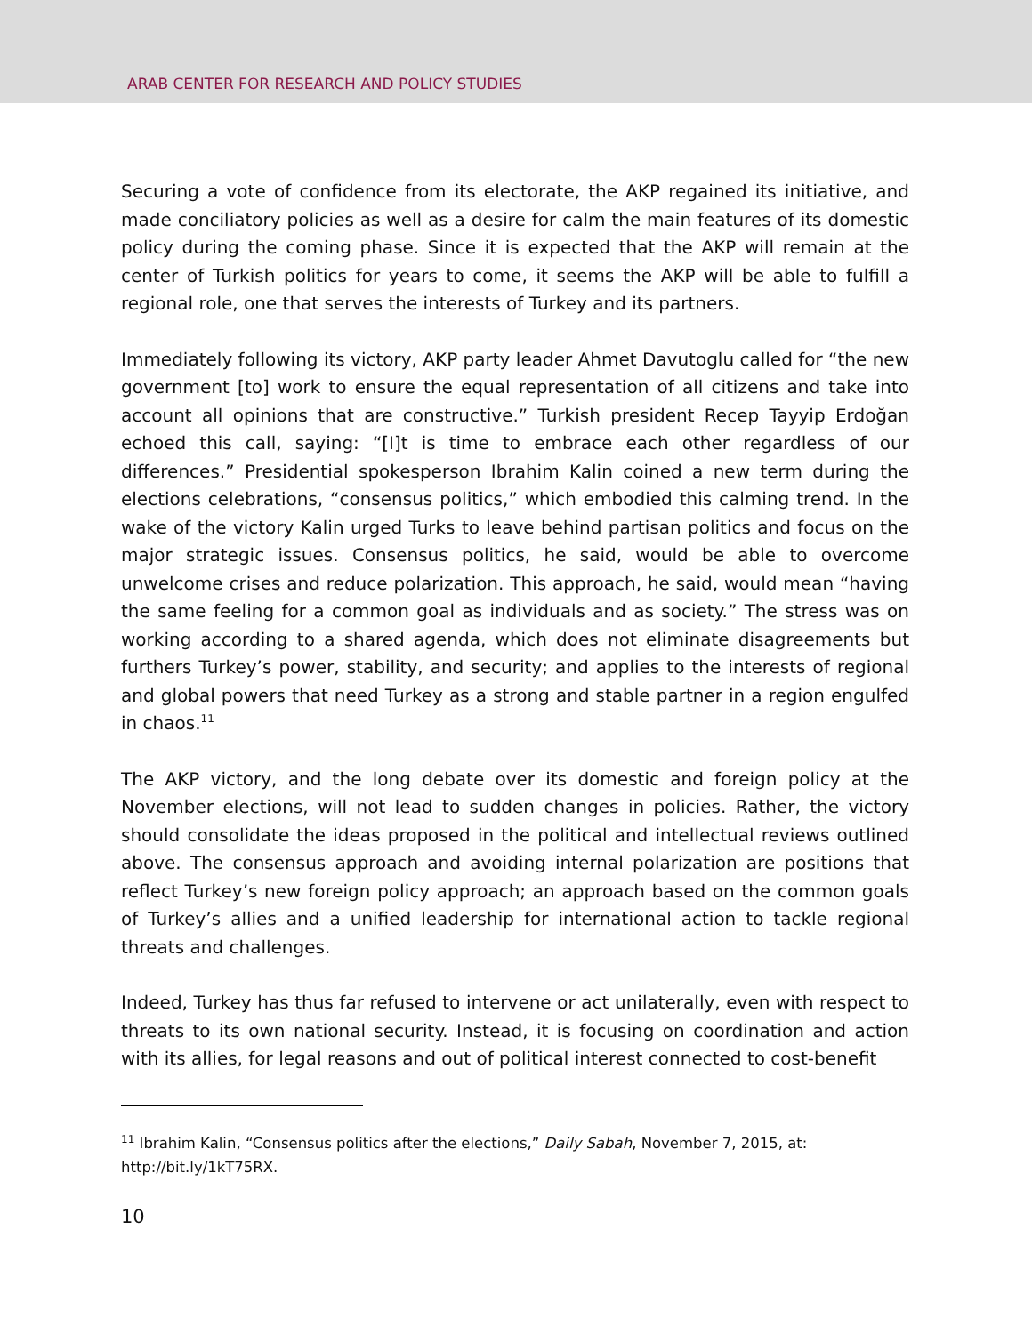ARAB CENTER FOR RESEARCH AND POLICY STUDIES
Securing a vote of confidence from its electorate, the AKP regained its initiative, and made conciliatory policies as well as a desire for calm the main features of its domestic policy during the coming phase. Since it is expected that the AKP will remain at the center of Turkish politics for years to come, it seems the AKP will be able to fulfill a regional role, one that serves the interests of Turkey and its partners.
Immediately following its victory, AKP party leader Ahmet Davutoglu called for “the new government [to] work to ensure the equal representation of all citizens and take into account all opinions that are constructive.” Turkish president Recep Tayyip Erdoğan echoed this call, saying: “[I]t is time to embrace each other regardless of our differences.” Presidential spokesperson Ibrahim Kalin coined a new term during the elections celebrations, “consensus politics,” which embodied this calming trend. In the wake of the victory Kalin urged Turks to leave behind partisan politics and focus on the major strategic issues. Consensus politics, he said, would be able to overcome unwelcome crises and reduce polarization. This approach, he said, would mean “having the same feeling for a common goal as individuals and as society.” The stress was on working according to a shared agenda, which does not eliminate disagreements but furthers Turkey’s power, stability, and security; and applies to the interests of regional and global powers that need Turkey as a strong and stable partner in a region engulfed in chaos.<sup>11</sup>
The AKP victory, and the long debate over its domestic and foreign policy at the November elections, will not lead to sudden changes in policies. Rather, the victory should consolidate the ideas proposed in the political and intellectual reviews outlined above. The consensus approach and avoiding internal polarization are positions that reflect Turkey’s new foreign policy approach; an approach based on the common goals of Turkey’s allies and a unified leadership for international action to tackle regional threats and challenges.
Indeed, Turkey has thus far refused to intervene or act unilaterally, even with respect to threats to its own national security. Instead, it is focusing on coordination and action with its allies, for legal reasons and out of political interest connected to cost-benefit
<sup>11</sup> Ibrahim Kalin, “Consensus politics after the elections,” Daily Sabah, November 7, 2015, at: http://bit.ly/1kT75RX.
10